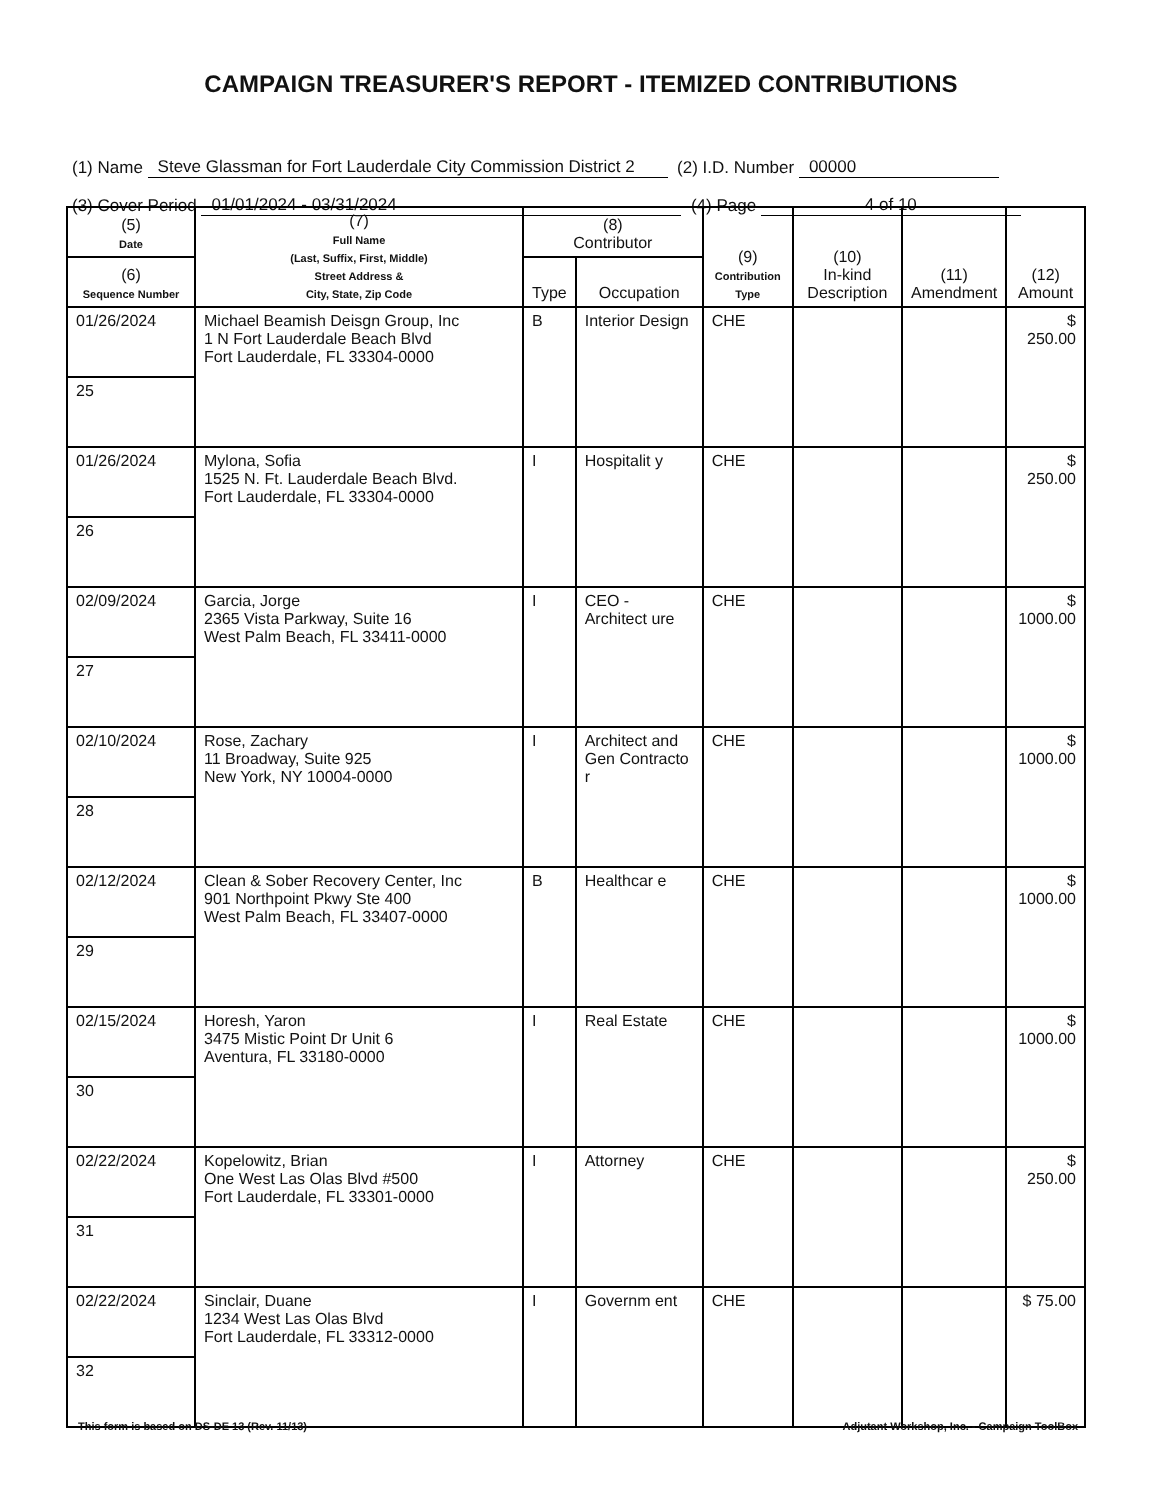CAMPAIGN TREASURER'S REPORT - ITEMIZED CONTRIBUTIONS
(1) Name Steve Glassman for Fort Lauderdale City Commission District 2 (2) I.D. Number 00000
(3) Cover Period 01/01/2024 - 03/31/2024 (4) Page 4 of 10
| (5) Date | (7) Full Name (Last, Suffix, First, Middle) Street Address & City, State, Zip Code | (8) Contributor | | (9) Contribution Type | (10) In-kind Description | (11) Amendment | (12) Amount |
| --- | --- | --- | --- | --- | --- | --- | --- |
| (6) Sequence Number | | Type | Occupation | | | | |
| 01/26/2024 | Michael Beamish Deisgn Group, Inc 1 N Fort Lauderdale Beach Blvd Fort Lauderdale, FL 33304-0000 | B | Interior Design | CHE | | | $ 250.00 |
| 25 | | | | | | | |
| 01/26/2024 | Mylona, Sofia 1525 N. Ft. Lauderdale Beach Blvd. Fort Lauderdale, FL 33304-0000 | I | Hospitalit y | CHE | | | $ 250.00 |
| 26 | | | | | | | |
| 02/09/2024 | Garcia, Jorge 2365 Vista Parkway, Suite 16 West Palm Beach, FL 33411-0000 | I | CEO - Architect ure | CHE | | | $ 1000.00 |
| 27 | | | | | | | |
| 02/10/2024 | Rose, Zachary 11 Broadway, Suite 925 New York, NY 10004-0000 | I | Architect and Gen Contracto r | CHE | | | $ 1000.00 |
| 28 | | | | | | | |
| 02/12/2024 | Clean & Sober Recovery Center, Inc 901 Northpoint Pkwy Ste 400 West Palm Beach, FL 33407-0000 | B | Healthcar e | CHE | | | $ 1000.00 |
| 29 | | | | | | | |
| 02/15/2024 | Horesh, Yaron 3475 Mistic Point Dr Unit 6 Aventura, FL 33180-0000 | I | Real Estate | CHE | | | $ 1000.00 |
| 30 | | | | | | | |
| 02/22/2024 | Kopelowitz, Brian One West Las Olas Blvd #500 Fort Lauderdale, FL 33301-0000 | I | Attorney | CHE | | | $ 250.00 |
| 31 | | | | | | | |
| 02/22/2024 | Sinclair, Duane 1234 West Las Olas Blvd Fort Lauderdale, FL 33312-0000 | I | Governm ent | CHE | | | $ 75.00 |
| 32 | | | | | | | |
This form is based on DS-DE 13 (Rev. 11/13) Adjutant Workshop, Inc. - Campaign ToolBox